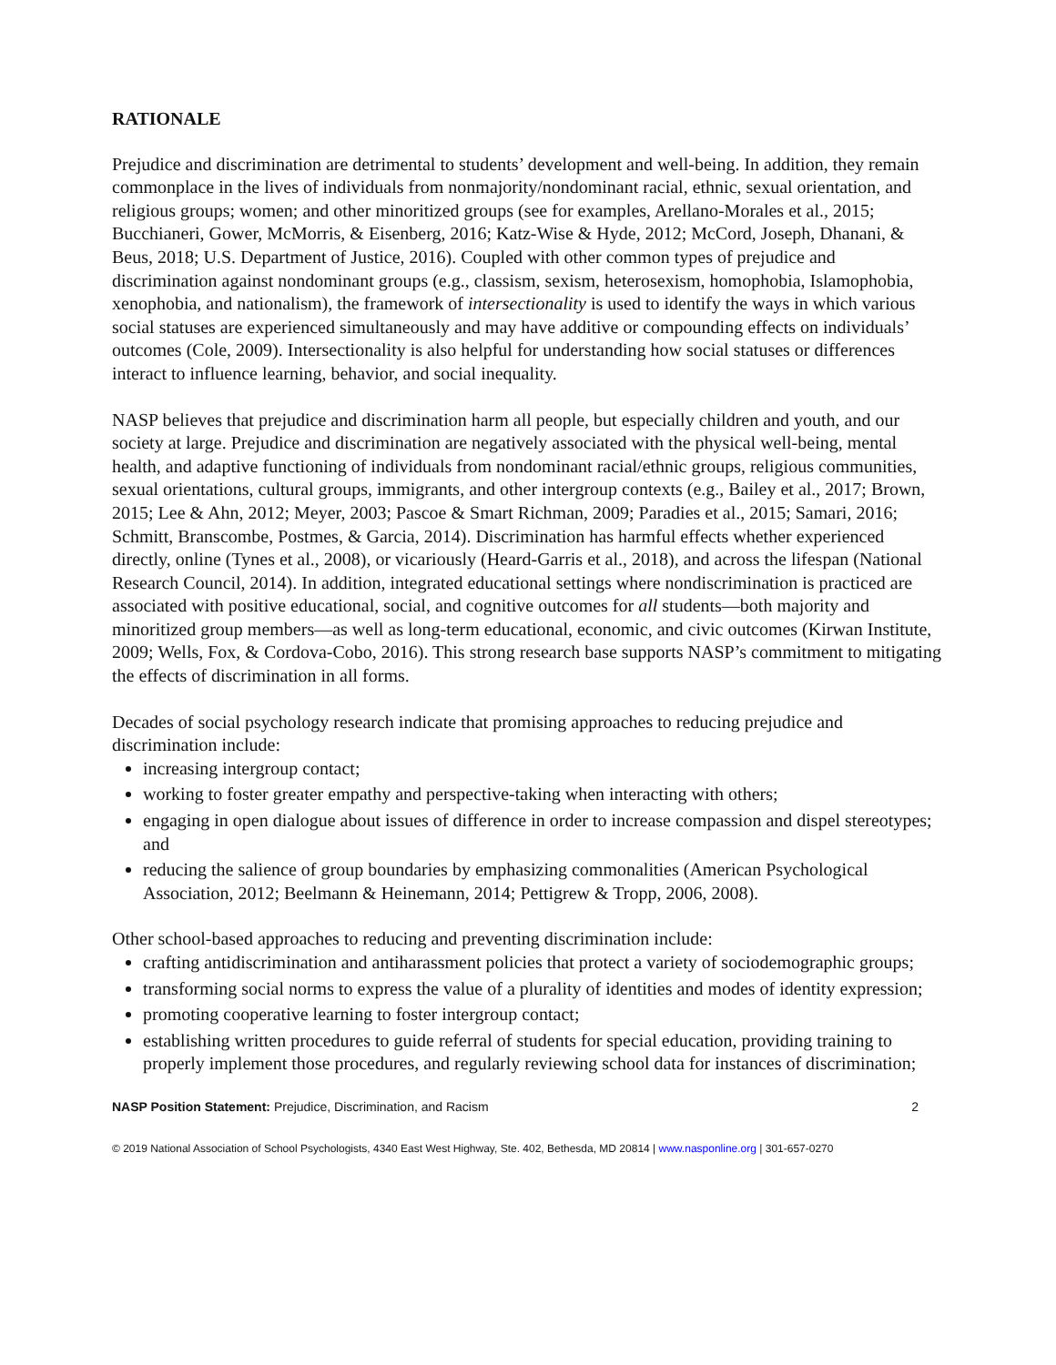RATIONALE
Prejudice and discrimination are detrimental to students’ development and well-being. In addition, they remain commonplace in the lives of individuals from nonmajority/nondominant racial, ethnic, sexual orientation, and religious groups; women; and other minoritized groups (see for examples, Arellano-Morales et al., 2015; Bucchianeri, Gower, McMorris, & Eisenberg, 2016; Katz-Wise & Hyde, 2012; McCord, Joseph, Dhanani, & Beus, 2018; U.S. Department of Justice, 2016). Coupled with other common types of prejudice and discrimination against nondominant groups (e.g., classism, sexism, heterosexism, homophobia, Islamophobia, xenophobia, and nationalism), the framework of intersectionality is used to identify the ways in which various social statuses are experienced simultaneously and may have additive or compounding effects on individuals’ outcomes (Cole, 2009). Intersectionality is also helpful for understanding how social statuses or differences interact to influence learning, behavior, and social inequality.
NASP believes that prejudice and discrimination harm all people, but especially children and youth, and our society at large. Prejudice and discrimination are negatively associated with the physical well-being, mental health, and adaptive functioning of individuals from nondominant racial/ethnic groups, religious communities, sexual orientations, cultural groups, immigrants, and other intergroup contexts (e.g., Bailey et al., 2017; Brown, 2015; Lee & Ahn, 2012; Meyer, 2003; Pascoe & Smart Richman, 2009; Paradies et al., 2015; Samari, 2016; Schmitt, Branscombe, Postmes, & Garcia, 2014). Discrimination has harmful effects whether experienced directly, online (Tynes et al., 2008), or vicariously (Heard-Garris et al., 2018), and across the lifespan (National Research Council, 2014). In addition, integrated educational settings where nondiscrimination is practiced are associated with positive educational, social, and cognitive outcomes for all students—both majority and minoritized group members—as well as long-term educational, economic, and civic outcomes (Kirwan Institute, 2009; Wells, Fox, & Cordova-Cobo, 2016). This strong research base supports NASP’s commitment to mitigating the effects of discrimination in all forms.
Decades of social psychology research indicate that promising approaches to reducing prejudice and discrimination include:
increasing intergroup contact;
working to foster greater empathy and perspective-taking when interacting with others;
engaging in open dialogue about issues of difference in order to increase compassion and dispel stereotypes; and
reducing the salience of group boundaries by emphasizing commonalities (American Psychological Association, 2012; Beelmann & Heinemann, 2014; Pettigrew & Tropp, 2006, 2008).
Other school-based approaches to reducing and preventing discrimination include:
crafting antidiscrimination and antiharassment policies that protect a variety of sociodemographic groups;
transforming social norms to express the value of a plurality of identities and modes of identity expression;
promoting cooperative learning to foster intergroup contact;
establishing written procedures to guide referral of students for special education, providing training to properly implement those procedures, and regularly reviewing school data for instances of discrimination;
NASP Position Statement: Prejudice, Discrimination, and Racism 2
© 2019 National Association of School Psychologists, 4340 East West Highway, Ste. 402, Bethesda, MD 20814 | www.nasponline.org | 301-657-0270